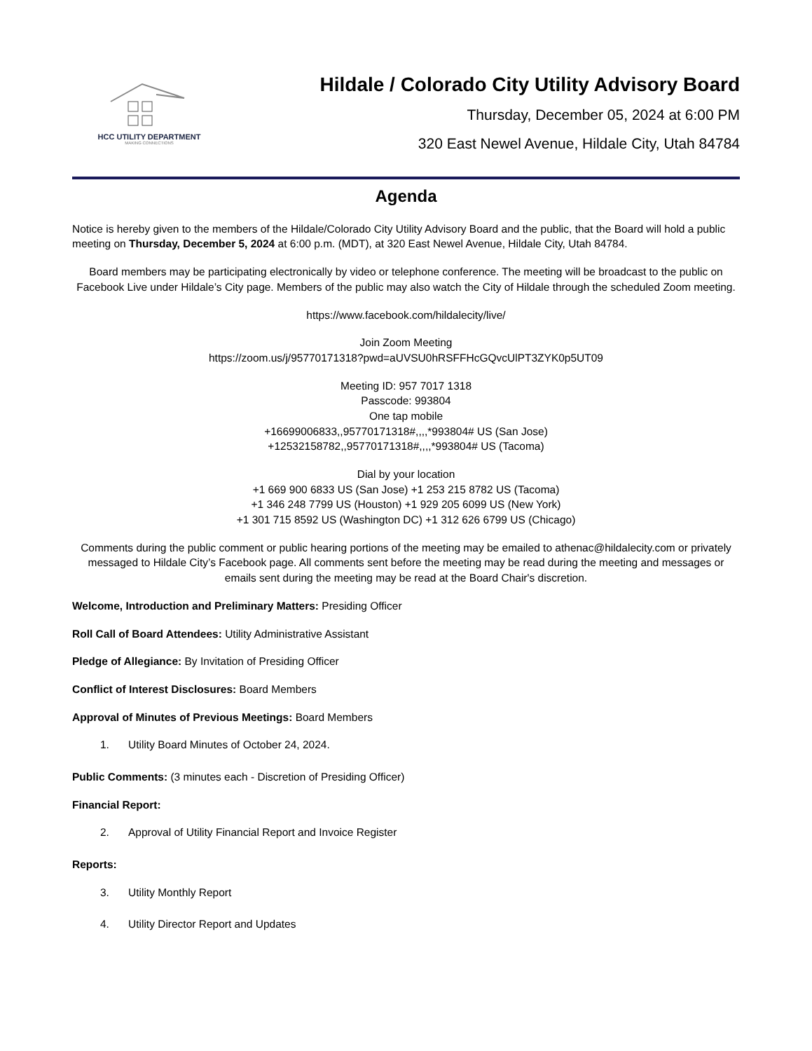HCC UTILITY DEPARTMENT
MAKING CONNECTIONS
Hildale / Colorado City Utility Advisory Board
Thursday, December 05, 2024 at 6:00 PM
320 East Newel Avenue, Hildale City, Utah 84784
Agenda
Notice is hereby given to the members of the Hildale/Colorado City Utility Advisory Board and the public, that the Board will hold a public meeting on Thursday, December 5, 2024 at 6:00 p.m. (MDT), at 320 East Newel Avenue, Hildale City, Utah 84784.
Board members may be participating electronically by video or telephone conference. The meeting will be broadcast to the public on Facebook Live under Hildale’s City page. Members of the public may also watch the City of Hildale through the scheduled Zoom meeting.
https://www.facebook.com/hildalecity/live/
Join Zoom Meeting
https://zoom.us/j/95770171318?pwd=aUVSU0hRSFFHcGQvcUlPT3ZYK0p5UT09
Meeting ID: 957 7017 1318
Passcode: 993804
One tap mobile
+16699006833,,95770171318#,,,,*993804# US (San Jose)
+12532158782,,95770171318#,,,,*993804# US (Tacoma)
Dial by your location
+1 669 900 6833 US (San Jose) +1 253 215 8782 US (Tacoma)
+1 346 248 7799 US (Houston) +1 929 205 6099 US (New York)
+1 301 715 8592 US (Washington DC) +1 312 626 6799 US (Chicago)
Comments during the public comment or public hearing portions of the meeting may be emailed to athenac@hildalecity.com or privately messaged to Hildale City’s Facebook page. All comments sent before the meeting may be read during the meeting and messages or emails sent during the meeting may be read at the Board Chair's discretion.
Welcome, Introduction and Preliminary Matters: Presiding Officer
Roll Call of Board Attendees: Utility Administrative Assistant
Pledge of Allegiance: By Invitation of Presiding Officer
Conflict of Interest Disclosures: Board Members
Approval of Minutes of Previous Meetings: Board Members
1. Utility Board Minutes of October 24, 2024.
Public Comments: (3 minutes each - Discretion of Presiding Officer)
Financial Report:
2. Approval of Utility Financial Report and Invoice Register
Reports:
3. Utility Monthly Report
4. Utility Director Report and Updates